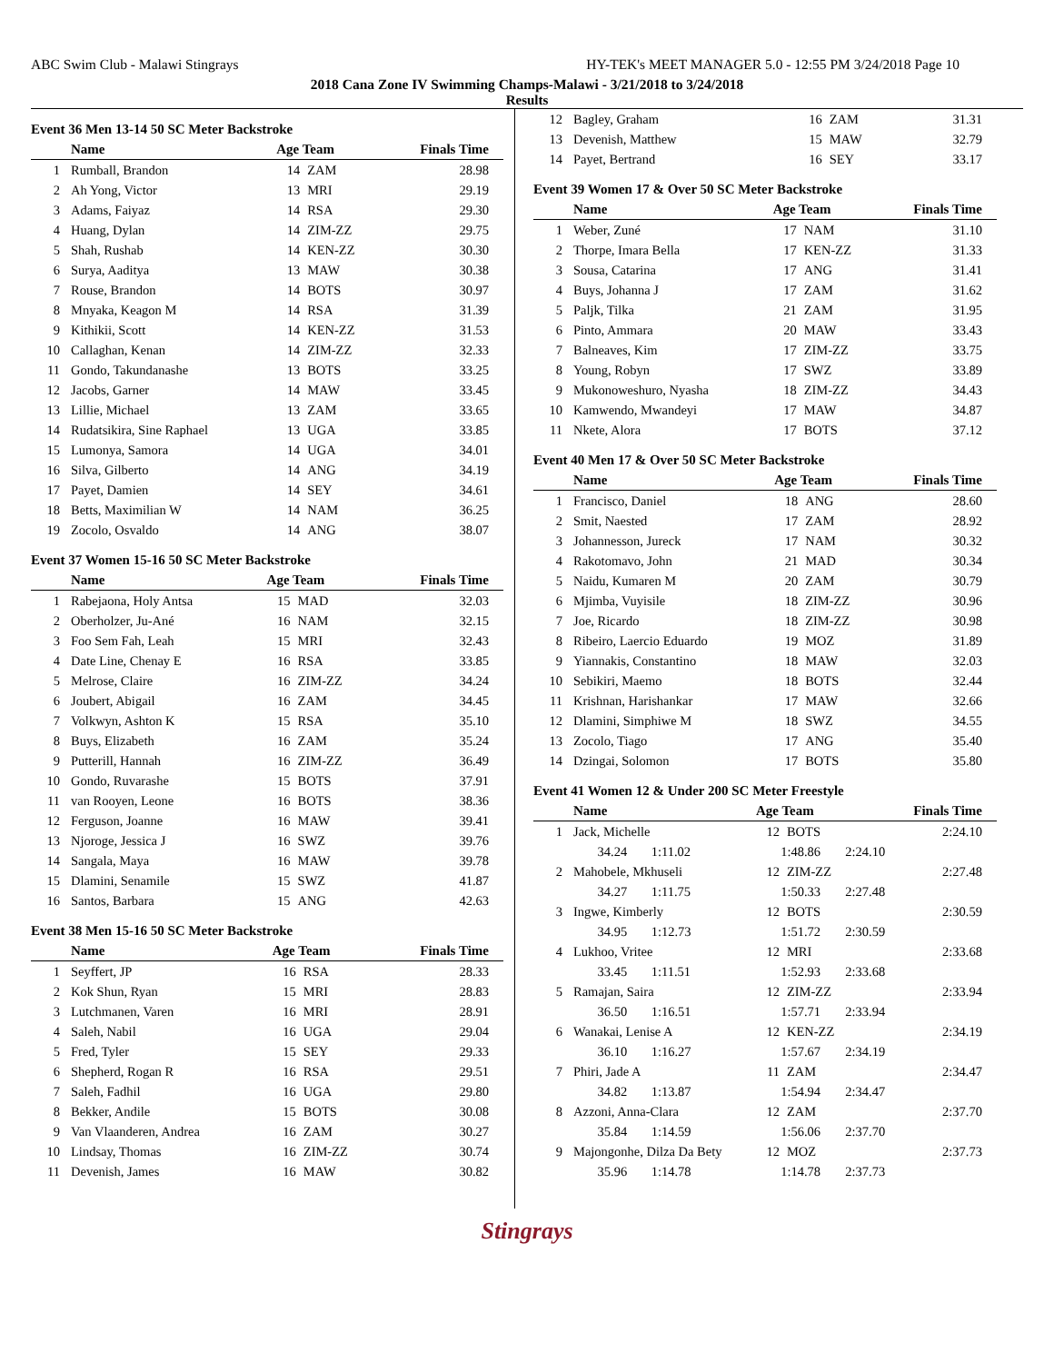ABC Swim Club - Malawi Stingrays HY-TEK's MEET MANAGER 5.0 - 12:55 PM 3/24/2018 Page 10
2018 Cana Zone IV Swimming Champs-Malawi - 3/21/2018 to 3/24/2018
Results
Event 36 Men 13-14 50 SC Meter Backstroke
| | Name | Age Team | | Finals Time |
| --- | --- | --- | --- | --- |
| 1 | Rumball, Brandon | 14 | ZAM | 28.98 |
| 2 | Ah Yong, Victor | 13 | MRI | 29.19 |
| 3 | Adams, Faiyaz | 14 | RSA | 29.30 |
| 4 | Huang, Dylan | 14 | ZIM-ZZ | 29.75 |
| 5 | Shah, Rushab | 14 | KEN-ZZ | 30.30 |
| 6 | Surya, Aaditya | 13 | MAW | 30.38 |
| 7 | Rouse, Brandon | 14 | BOTS | 30.97 |
| 8 | Mnyaka, Keagon M | 14 | RSA | 31.39 |
| 9 | Kithikii, Scott | 14 | KEN-ZZ | 31.53 |
| 10 | Callaghan, Kenan | 14 | ZIM-ZZ | 32.33 |
| 11 | Gondo, Takundanashe | 13 | BOTS | 33.25 |
| 12 | Jacobs, Garner | 14 | MAW | 33.45 |
| 13 | Lillie, Michael | 13 | ZAM | 33.65 |
| 14 | Rudatsikira, Sine Raphael | 13 | UGA | 33.85 |
| 15 | Lumonya, Samora | 14 | UGA | 34.01 |
| 16 | Silva, Gilberto | 14 | ANG | 34.19 |
| 17 | Payet, Damien | 14 | SEY | 34.61 |
| 18 | Betts, Maximilian W | 14 | NAM | 36.25 |
| 19 | Zocolo, Osvaldo | 14 | ANG | 38.07 |
Event 37 Women 15-16 50 SC Meter Backstroke
| | Name | Age Team | | Finals Time |
| --- | --- | --- | --- | --- |
| 1 | Rabejaona, Holy Antsa | 15 | MAD | 32.03 |
| 2 | Oberholzer, Ju-Ané | 16 | NAM | 32.15 |
| 3 | Foo Sem Fah, Leah | 15 | MRI | 32.43 |
| 4 | Date Line, Chenay E | 16 | RSA | 33.85 |
| 5 | Melrose, Claire | 16 | ZIM-ZZ | 34.24 |
| 6 | Joubert, Abigail | 16 | ZAM | 34.45 |
| 7 | Volkwyn, Ashton K | 15 | RSA | 35.10 |
| 8 | Buys, Elizabeth | 16 | ZAM | 35.24 |
| 9 | Putterill, Hannah | 16 | ZIM-ZZ | 36.49 |
| 10 | Gondo, Ruvarashe | 15 | BOTS | 37.91 |
| 11 | van Rooyen, Leone | 16 | BOTS | 38.36 |
| 12 | Ferguson, Joanne | 16 | MAW | 39.41 |
| 13 | Njoroge, Jessica J | 16 | SWZ | 39.76 |
| 14 | Sangala, Maya | 16 | MAW | 39.78 |
| 15 | Dlamini, Senamile | 15 | SWZ | 41.87 |
| 16 | Santos, Barbara | 15 | ANG | 42.63 |
Event 38 Men 15-16 50 SC Meter Backstroke
| | Name | Age Team | | Finals Time |
| --- | --- | --- | --- | --- |
| 1 | Seyffert, JP | 16 | RSA | 28.33 |
| 2 | Kok Shun, Ryan | 15 | MRI | 28.83 |
| 3 | Lutchmanen, Varen | 16 | MRI | 28.91 |
| 4 | Saleh, Nabil | 16 | UGA | 29.04 |
| 5 | Fred, Tyler | 15 | SEY | 29.33 |
| 6 | Shepherd, Rogan R | 16 | RSA | 29.51 |
| 7 | Saleh, Fadhil | 16 | UGA | 29.80 |
| 8 | Bekker, Andile | 15 | BOTS | 30.08 |
| 9 | Van Vlaanderen, Andrea | 16 | ZAM | 30.27 |
| 10 | Lindsay, Thomas | 16 | ZIM-ZZ | 30.74 |
| 11 | Devenish, James | 16 | MAW | 30.82 |
| 12 | Bagley, Graham | 16 | ZAM | 31.31 |
| 13 | Devenish, Matthew | 15 | MAW | 32.79 |
| 14 | Payet, Bertrand | 16 | SEY | 33.17 |
Event 39 Women 17 & Over 50 SC Meter Backstroke
| | Name | Age Team | | Finals Time |
| --- | --- | --- | --- | --- |
| 1 | Weber, Zuné | 17 | NAM | 31.10 |
| 2 | Thorpe, Imara Bella | 17 | KEN-ZZ | 31.33 |
| 3 | Sousa, Catarina | 17 | ANG | 31.41 |
| 4 | Buys, Johanna J | 17 | ZAM | 31.62 |
| 5 | Paljk, Tilka | 21 | ZAM | 31.95 |
| 6 | Pinto, Ammara | 20 | MAW | 33.43 |
| 7 | Balneaves, Kim | 17 | ZIM-ZZ | 33.75 |
| 8 | Young, Robyn | 17 | SWZ | 33.89 |
| 9 | Mukonoweshuro, Nyasha | 18 | ZIM-ZZ | 34.43 |
| 10 | Kamwendo, Mwandeyi | 17 | MAW | 34.87 |
| 11 | Nkete, Alora | 17 | BOTS | 37.12 |
Event 40 Men 17 & Over 50 SC Meter Backstroke
| | Name | Age Team | | Finals Time |
| --- | --- | --- | --- | --- |
| 1 | Francisco, Daniel | 18 | ANG | 28.60 |
| 2 | Smit, Naested | 17 | ZAM | 28.92 |
| 3 | Johannesson, Jureck | 17 | NAM | 30.32 |
| 4 | Rakotomavo, John | 21 | MAD | 30.34 |
| 5 | Naidu, Kumaren M | 20 | ZAM | 30.79 |
| 6 | Mjimba, Vuyisile | 18 | ZIM-ZZ | 30.96 |
| 7 | Joe, Ricardo | 18 | ZIM-ZZ | 30.98 |
| 8 | Ribeiro, Laercio Eduardo | 19 | MOZ | 31.89 |
| 9 | Yiannakis, Constantino | 18 | MAW | 32.03 |
| 10 | Sebikiri, Maemo | 18 | BOTS | 32.44 |
| 11 | Krishnan, Harishankar | 17 | MAW | 32.66 |
| 12 | Dlamini, Simphiwe M | 18 | SWZ | 34.55 |
| 13 | Zocolo, Tiago | 17 | ANG | 35.40 |
| 14 | Dzingai, Solomon | 17 | BOTS | 35.80 |
Event 41 Women 12 & Under 200 SC Meter Freestyle
| | Name | | Age Team | | | Finals Time |
| --- | --- | --- | --- | --- | --- | --- |
| 1 | Jack, Michelle | | 12 | BOTS | | 2:24.10 |
| | 34.24 | 1:11.02 | 1:48.86 | | 2:24.10 | |
| 2 | Mahobele, Mkhuseli | | 12 | ZIM-ZZ | | 2:27.48 |
| | 34.27 | 1:11.75 | 1:50.33 | | 2:27.48 | |
| 3 | Ingwe, Kimberly | | 12 | BOTS | | 2:30.59 |
| | 34.95 | 1:12.73 | 1:51.72 | | 2:30.59 | |
| 4 | Lukhoo, Vritee | | 12 | MRI | | 2:33.68 |
| | 33.45 | 1:11.51 | 1:52.93 | | 2:33.68 | |
| 5 | Ramajan, Saira | | 12 | ZIM-ZZ | | 2:33.94 |
| | 36.50 | 1:16.51 | 1:57.71 | | 2:33.94 | |
| 6 | Wanakai, Lenise A | | 12 | KEN-ZZ | | 2:34.19 |
| | 36.10 | 1:16.27 | 1:57.67 | | 2:34.19 | |
| 7 | Phiri, Jade A | | 11 | ZAM | | 2:34.47 |
| | 34.82 | 1:13.87 | 1:54.94 | | 2:34.47 | |
| 8 | Azzoni, Anna-Clara | | 12 | ZAM | | 2:37.70 |
| | 35.84 | 1:14.59 | 1:56.06 | | 2:37.70 | |
| 9 | Majongonhe, Dilza Da Bety | | 12 | MOZ | | 2:37.73 |
| | 35.96 | 1:14.78 | 1:14.78 | | 2:37.73 | |
Stingrays